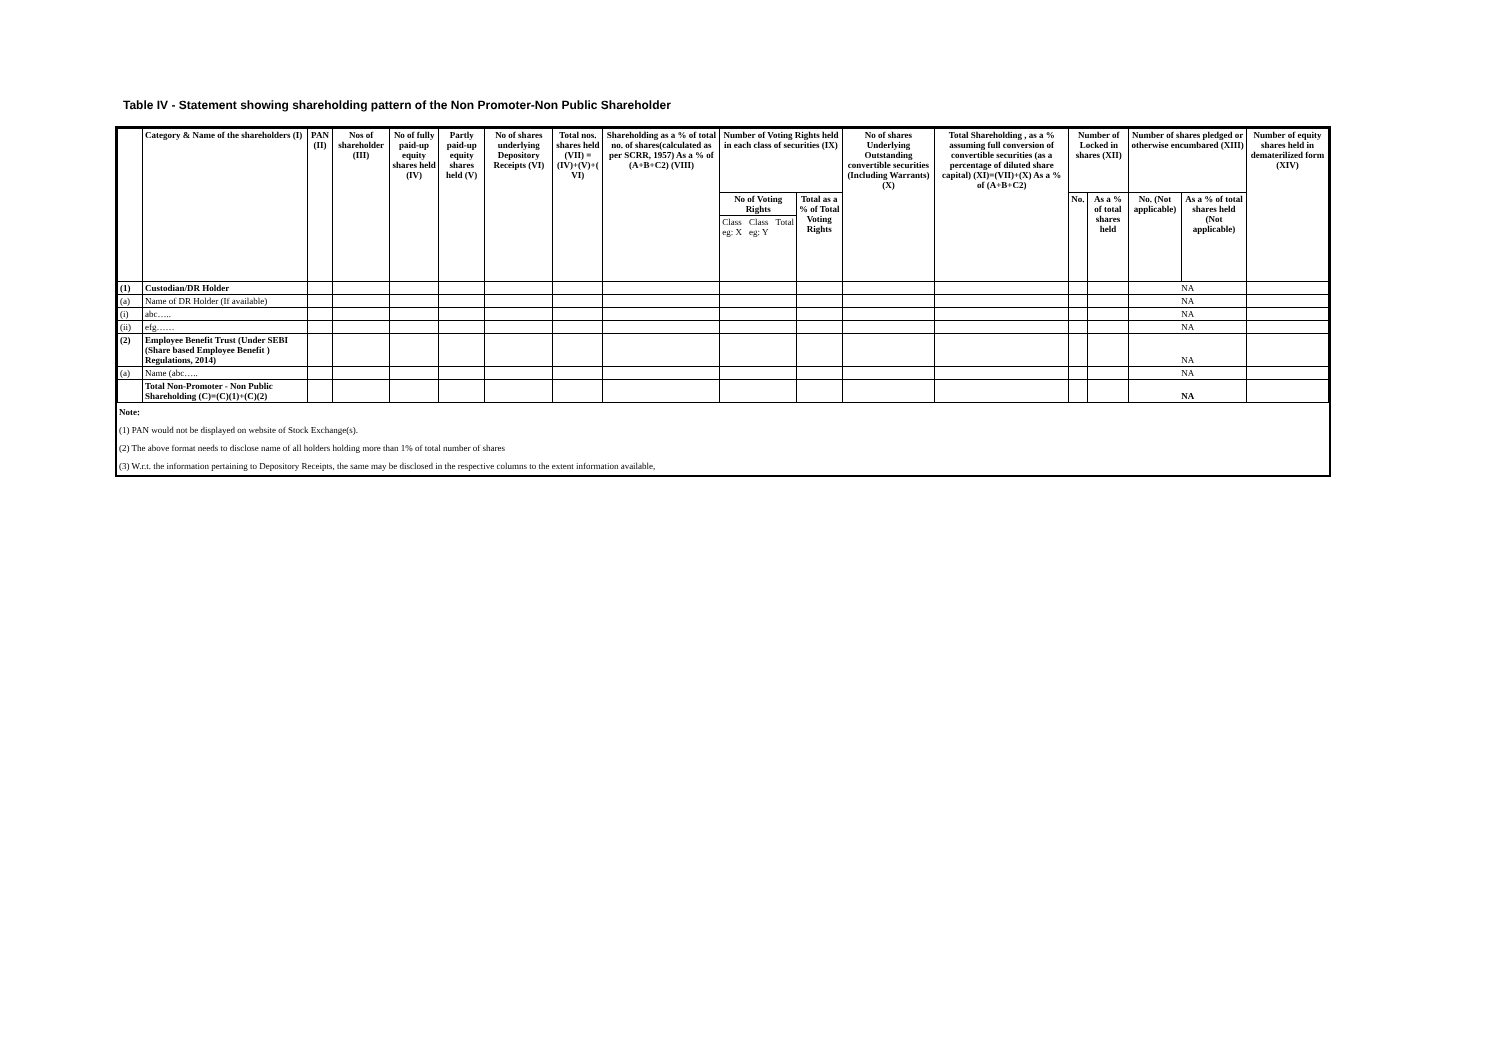Table IV - Statement showing shareholding pattern of the Non Promoter-Non Public Shareholder
| | Category & Name of the shareholders (I) | PAN (II) | Nos of shareholder (III) | No of fully paid-up equity shares held (IV) | Partly paid-up equity shares held (V) | No of shares underlying Depository Receipts (VI) | Total nos. shares held (VII) = (IV)+(V)+( VI) | Shareholding as a % of total no. of shares(calculated as per SCRR, 1957) As a % of (A+B+C2) (VIII) | Number of Voting Rights held in each class of securities (IX) | | No of shares Underlying Outstanding convertible securities (Including Warrants) (X) | Total Shareholding , as a % assuming full conversion of convertible securities (as a percentage of diluted share capital) (XI)=(VII)+(X) As a % of (A+B+C2) | Number of Locked in shares (XII) | | Number of shares pledged or otherwise encumbared (XIII) | | Number of equity shares held in dematerilized form (XIV) |
| --- | --- | --- | --- | --- | --- | --- | --- | --- | --- | --- | --- | --- | --- | --- | --- | --- | --- |
| | | | | | | | | | / No of Voting Rights / / / / --- / --- / --- / / Class eg: X / Class eg: Y / Total / | Total as a % of Total Voting Rights | | | No. | As a % of total shares held | No. (Not applicable) | As a % of total shares held (Not applicable) | |
| (1) | Custodian/DR Holder | | | | | | | | | | | | | | NA | | |
| (a) | Name of DR Holder (If available) | | | | | | | | | | | | | | NA | | |
| (i) | abc….. | | | | | | | | | | | | | | NA | | |
| (ii) | efg…… | | | | | | | | | | | | | | NA | | |
| (2) | Employee Benefit Trust (Under SEBI (Share based Employee Benefit ) Regulations, 2014) | | | | | | | | | | | | | | NA | | |
| (a) | Name (abc….. | | | | | | | | | | | | | | NA | | |
| | Total Non-Promoter - Non Public Shareholding (C)=(C)(1)+(C)(2) | | | | | | | | | | | | | | NA | | |
| Note: |
| (1) PAN would not be displayed on website of Stock Exchange(s). |
| (2) The above format needs to disclose name of all holders holding more than 1% of total number of shares |
| (3) W.r.t. the information pertaining to Depository Receipts, the same may be disclosed in the respective columns to the extent information available, |